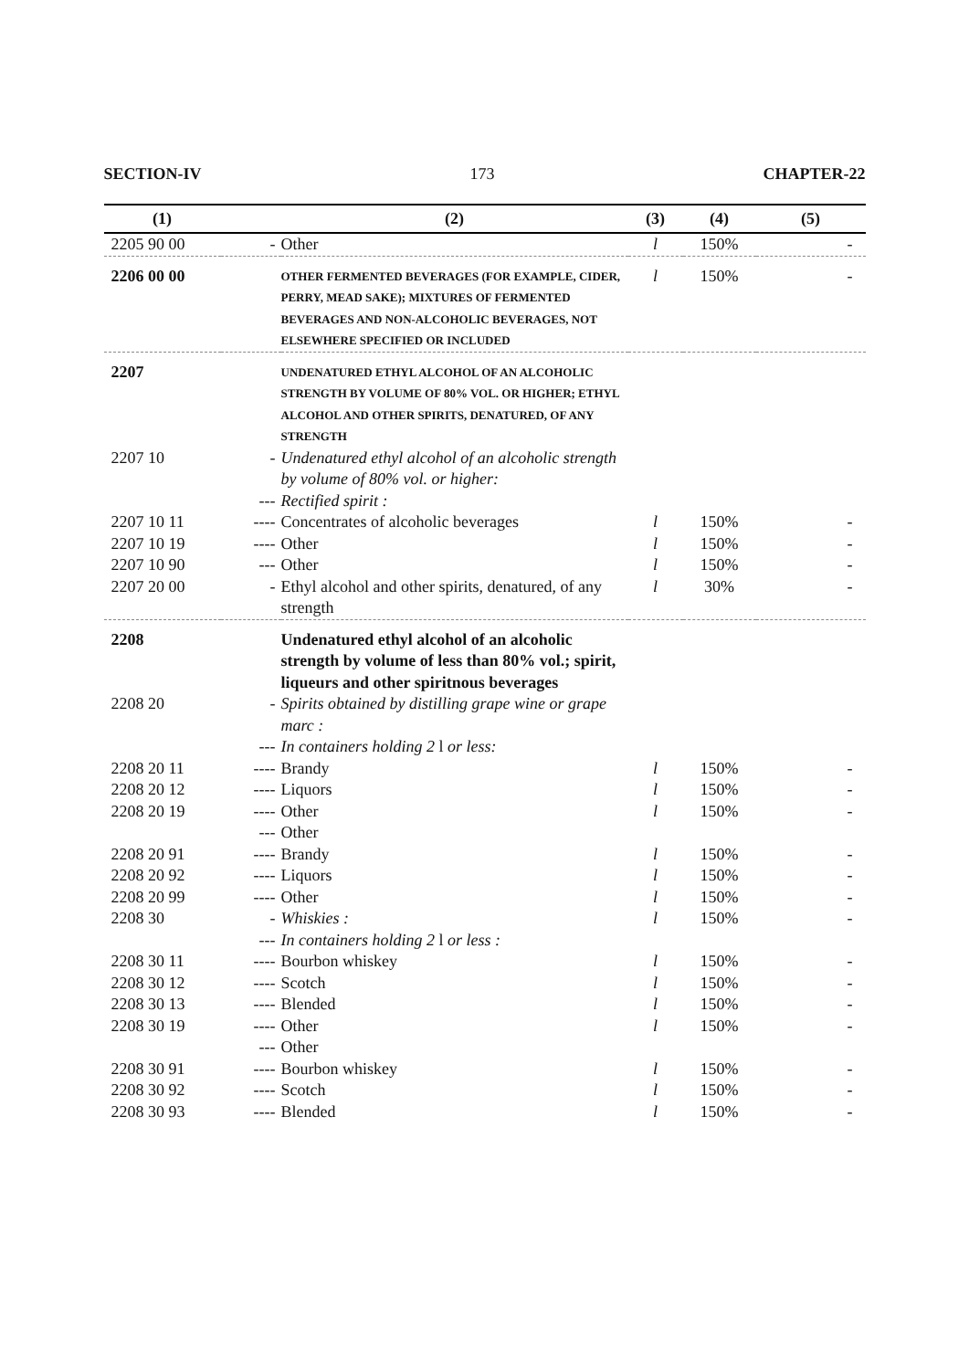SECTION-IV 173 CHAPTER-22
| (1) | | (2) | (3) | (4) | (5) |
| --- | --- | --- | --- | --- | --- |
| 2205 90 00 | - | Other | l | 150% | - |
| 2206 00 00 | | OTHER FERMENTED BEVERAGES (FOR EXAMPLE, CIDER, PERRY, MEAD SAKE); MIXTURES OF FERMENTED BEVERAGES AND NON-ALCOHOLIC BEVERAGES, NOT ELSEWHERE SPECIFIED OR INCLUDED | l | 150% | - |
| 2207 | | UNDENATURED ETHYL ALCOHOL OF AN ALCOHOLIC STRENGTH BY VOLUME OF 80% VOL. OR HIGHER; ETHYL ALCOHOL AND OTHER SPIRITS, DENATURED, OF ANY STRENGTH | | | |
| 2207 10 | - | Undenatured ethyl alcohol of an alcoholic strength by volume of 80% vol. or higher: | | | |
| | --- | Rectified spirit : | | | |
| 2207 10 11 | ---- | Concentrates of alcoholic beverages | l | 150% | - |
| 2207 10 19 | ---- | Other | l | 150% | - |
| 2207 10 90 | --- | Other | l | 150% | - |
| 2207 20 00 | - | Ethyl alcohol and other spirits, denatured, of any strength | l | 30% | - |
| 2208 | | Undenatured ethyl alcohol of an alcoholic strength by volume of less than 80% vol.; spirit, liqueurs and other spiritnous beverages | | | |
| 2208 20 | - | Spirits obtained by distilling grape wine or grape marc : | | | |
| | --- | In containers holding 2 l or less: | | | |
| 2208 20 11 | ---- | Brandy | l | 150% | - |
| 2208 20 12 | ---- | Liquors | l | 150% | - |
| 2208 20 19 | ---- | Other | l | 150% | - |
| | --- | Other | | | |
| 2208 20 91 | ---- | Brandy | l | 150% | - |
| 2208 20 92 | ---- | Liquors | l | 150% | - |
| 2208 20 99 | ---- | Other | l | 150% | - |
| 2208 30 | - | Whiskies : | l | 150% | - |
| | --- | In containers holding 2 l or less : | | | |
| 2208 30 11 | ---- | Bourbon whiskey | l | 150% | - |
| 2208 30 12 | ---- | Scotch | l | 150% | - |
| 2208 30 13 | ---- | Blended | l | 150% | - |
| 2208 30 19 | ---- | Other | l | 150% | - |
| | --- | Other | | | |
| 2208 30 91 | ---- | Bourbon whiskey | l | 150% | - |
| 2208 30 92 | ---- | Scotch | l | 150% | - |
| 2208 30 93 | ---- | Blended | l | 150% | - |